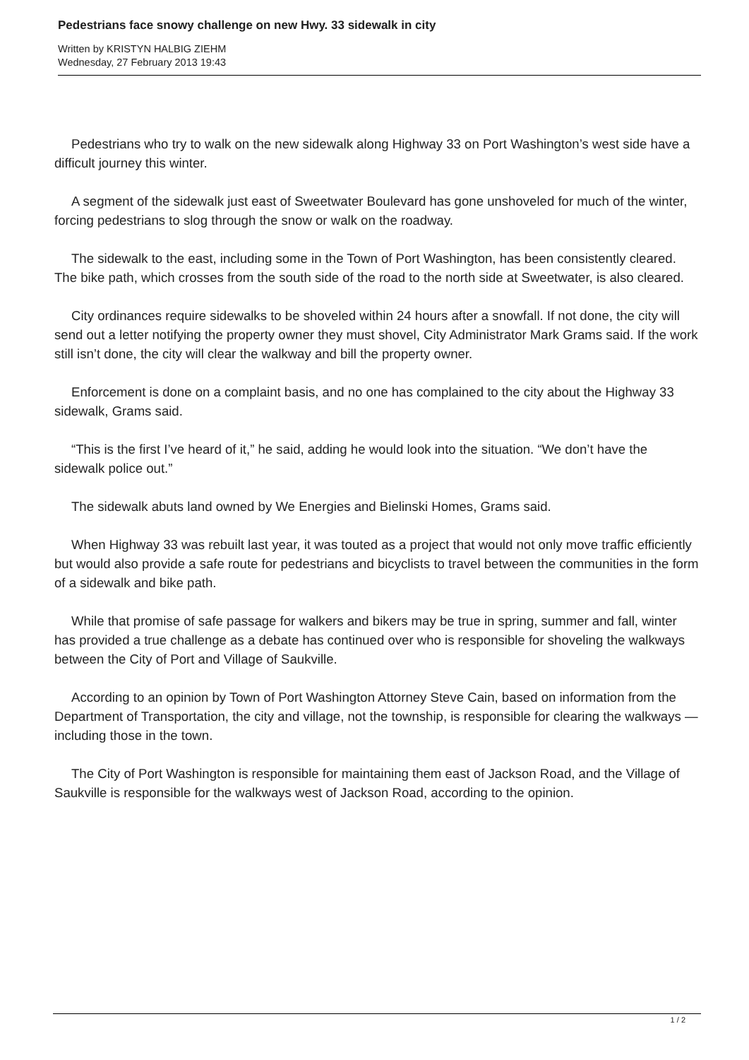Pedestrians face snowy challenge on new Hwy. 33 sidewalk in city
Written by KRISTYN HALBIG ZIEHM
Wednesday, 27 February 2013 19:43
Pedestrians who try to walk on the new sidewalk along Highway 33 on Port Washington’s west side have a difficult journey this winter.
A segment of the sidewalk just east of Sweetwater Boulevard has gone unshoveled for much of the winter, forcing pedestrians to slog through the snow or walk on the roadway.
The sidewalk to the east, including some in the Town of Port Washington, has been consistently cleared. The bike path, which crosses from the south side of the road to the north side at Sweetwater, is also cleared.
City ordinances require sidewalks to be shoveled within 24 hours after a snowfall. If not done, the city will send out a letter notifying the property owner they must shovel, City Administrator Mark Grams said. If the work still isn’t done, the city will clear the walkway and bill the property owner.
Enforcement is done on a complaint basis, and no one has complained to the city about the Highway 33 sidewalk, Grams said.
“This is the first I’ve heard of it,” he said, adding he would look into the situation. “We don’t have the sidewalk police out.”
The sidewalk abuts land owned by We Energies and Bielinski Homes, Grams said.
When Highway 33 was rebuilt last year, it was touted as a project that would not only move traffic efficiently but would also provide a safe route for pedestrians and bicyclists to travel between the communities in the form of a sidewalk and bike path.
While that promise of safe passage for walkers and bikers may be true in spring, summer and fall, winter has provided a true challenge as a debate has continued over who is responsible for shoveling the walkways between the City of Port and Village of Saukville.
According to an opinion by Town of Port Washington Attorney Steve Cain, based on information from the Department of Transportation, the city and village, not the township, is responsible for clearing the walkways — including those in the town.
The City of Port Washington is responsible for maintaining them east of Jackson Road, and the Village of Saukville is responsible for the walkways west of Jackson Road, according to the opinion.
1 / 2